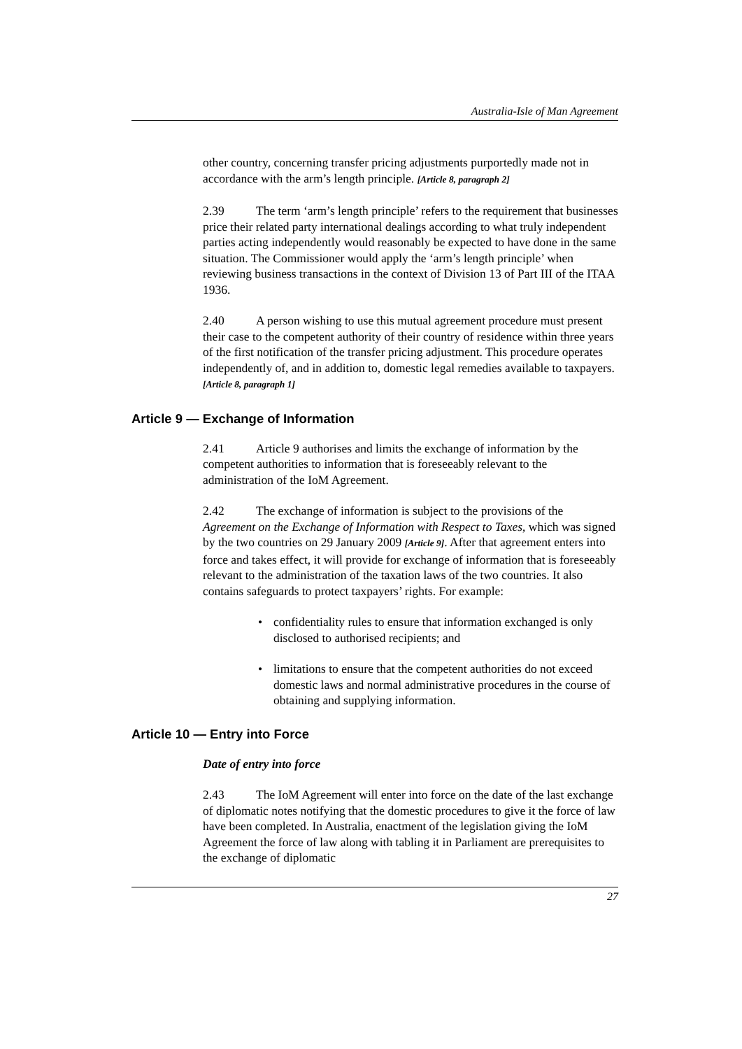Australia-Isle of Man Agreement
other country, concerning transfer pricing adjustments purportedly made not in accordance with the arm’s length principle. [Article 8, paragraph 2]
2.39 The term ‘arm’s length principle’ refers to the requirement that businesses price their related party international dealings according to what truly independent parties acting independently would reasonably be expected to have done in the same situation. The Commissioner would apply the ‘arm’s length principle’ when reviewing business transactions in the context of Division 13 of Part III of the ITAA 1936.
2.40 A person wishing to use this mutual agreement procedure must present their case to the competent authority of their country of residence within three years of the first notification of the transfer pricing adjustment. This procedure operates independently of, and in addition to, domestic legal remedies available to taxpayers. [Article 8, paragraph 1]
Article 9 — Exchange of Information
2.41 Article 9 authorises and limits the exchange of information by the competent authorities to information that is foreseeably relevant to the administration of the IoM Agreement.
2.42 The exchange of information is subject to the provisions of the Agreement on the Exchange of Information with Respect to Taxes, which was signed by the two countries on 29 January 2009 [Article 9]. After that agreement enters into force and takes effect, it will provide for exchange of information that is foreseeably relevant to the administration of the taxation laws of the two countries. It also contains safeguards to protect taxpayers’ rights. For example:
• confidentiality rules to ensure that information exchanged is only disclosed to authorised recipients; and
• limitations to ensure that the competent authorities do not exceed domestic laws and normal administrative procedures in the course of obtaining and supplying information.
Article 10 — Entry into Force
Date of entry into force
2.43 The IoM Agreement will enter into force on the date of the last exchange of diplomatic notes notifying that the domestic procedures to give it the force of law have been completed. In Australia, enactment of the legislation giving the IoM Agreement the force of law along with tabling it in Parliament are prerequisites to the exchange of diplomatic
27